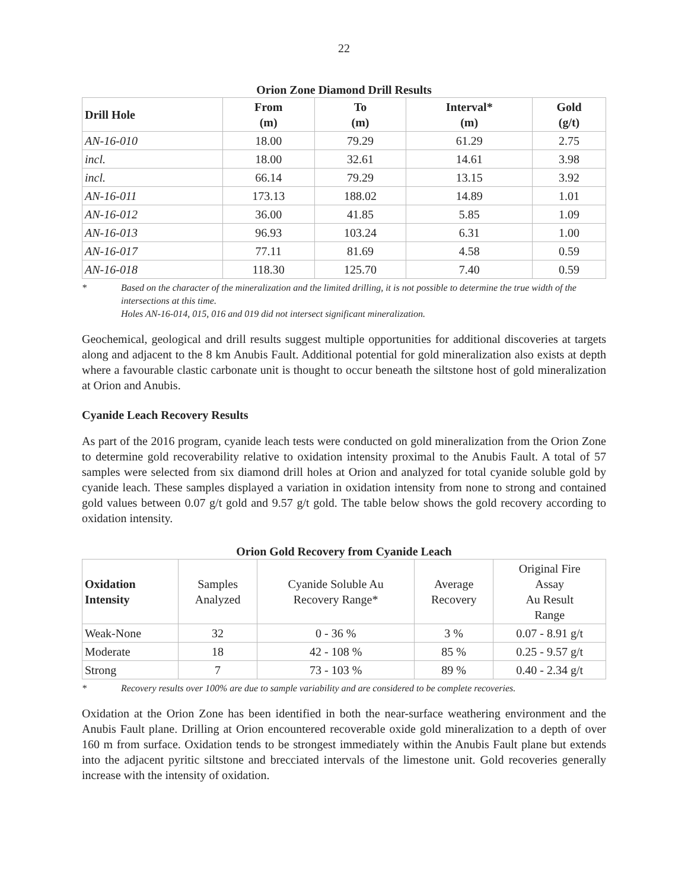22
Orion Zone Diamond Drill Results
| Drill Hole | From (m) | To (m) | Interval* (m) | Gold (g/t) |
| --- | --- | --- | --- | --- |
| AN-16-010 | 18.00 | 79.29 | 61.29 | 2.75 |
| incl. | 18.00 | 32.61 | 14.61 | 3.98 |
| incl. | 66.14 | 79.29 | 13.15 | 3.92 |
| AN-16-011 | 173.13 | 188.02 | 14.89 | 1.01 |
| AN-16-012 | 36.00 | 41.85 | 5.85 | 1.09 |
| AN-16-013 | 96.93 | 103.24 | 6.31 | 1.00 |
| AN-16-017 | 77.11 | 81.69 | 4.58 | 0.59 |
| AN-16-018 | 118.30 | 125.70 | 7.40 | 0.59 |
* Based on the character of the mineralization and the limited drilling, it is not possible to determine the true width of the intersections at this time.
Holes AN-16-014, 015, 016 and 019 did not intersect significant mineralization.
Geochemical, geological and drill results suggest multiple opportunities for additional discoveries at targets along and adjacent to the 8 km Anubis Fault. Additional potential for gold mineralization also exists at depth where a favourable clastic carbonate unit is thought to occur beneath the siltstone host of gold mineralization at Orion and Anubis.
Cyanide Leach Recovery Results
As part of the 2016 program, cyanide leach tests were conducted on gold mineralization from the Orion Zone to determine gold recoverability relative to oxidation intensity proximal to the Anubis Fault. A total of 57 samples were selected from six diamond drill holes at Orion and analyzed for total cyanide soluble gold by cyanide leach. These samples displayed a variation in oxidation intensity from none to strong and contained gold values between 0.07 g/t gold and 9.57 g/t gold. The table below shows the gold recovery according to oxidation intensity.
Orion Gold Recovery from Cyanide Leach
| Oxidation Intensity | Samples Analyzed | Cyanide Soluble Au Recovery Range* | Average Recovery | Original Fire Assay Au Result Range |
| --- | --- | --- | --- | --- |
| Weak-None | 32 | 0 - 36 % | 3 % | 0.07 - 8.91 g/t |
| Moderate | 18 | 42 - 108 % | 85 % | 0.25 - 9.57 g/t |
| Strong | 7 | 73 - 103 % | 89 % | 0.40 - 2.34 g/t |
* Recovery results over 100% are due to sample variability and are considered to be complete recoveries.
Oxidation at the Orion Zone has been identified in both the near-surface weathering environment and the Anubis Fault plane. Drilling at Orion encountered recoverable oxide gold mineralization to a depth of over 160 m from surface. Oxidation tends to be strongest immediately within the Anubis Fault plane but extends into the adjacent pyritic siltstone and brecciated intervals of the limestone unit. Gold recoveries generally increase with the intensity of oxidation.